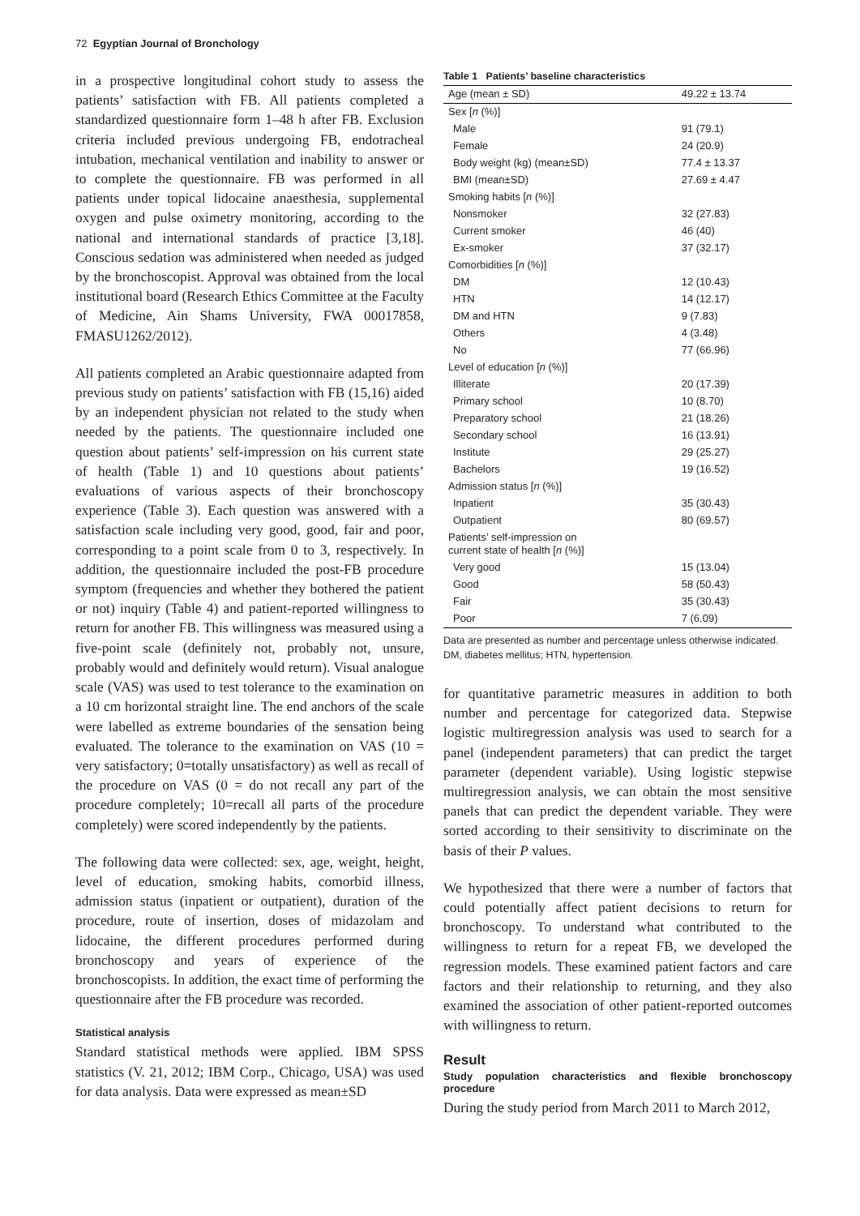72 Egyptian Journal of Bronchology
in a prospective longitudinal cohort study to assess the patients’ satisfaction with FB. All patients completed a standardized questionnaire form 1–48 h after FB. Exclusion criteria included previous undergoing FB, endotracheal intubation, mechanical ventilation and inability to answer or to complete the questionnaire. FB was performed in all patients under topical lidocaine anaesthesia, supplemental oxygen and pulse oximetry monitoring, according to the national and international standards of practice [3,18]. Conscious sedation was administered when needed as judged by the bronchoscopist. Approval was obtained from the local institutional board (Research Ethics Committee at the Faculty of Medicine, Ain Shams University, FWA 00017858, FMASU1262/2012).
All patients completed an Arabic questionnaire adapted from previous study on patients’ satisfaction with FB (15,16) aided by an independent physician not related to the study when needed by the patients. The questionnaire included one question about patients’ self-impression on his current state of health (Table 1) and 10 questions about patients’ evaluations of various aspects of their bronchoscopy experience (Table 3). Each question was answered with a satisfaction scale including very good, good, fair and poor, corresponding to a point scale from 0 to 3, respectively. In addition, the questionnaire included the post-FB procedure symptom (frequencies and whether they bothered the patient or not) inquiry (Table 4) and patient-reported willingness to return for another FB. This willingness was measured using a five-point scale (definitely not, probably not, unsure, probably would and definitely would return). Visual analogue scale (VAS) was used to test tolerance to the examination on a 10 cm horizontal straight line. The end anchors of the scale were labelled as extreme boundaries of the sensation being evaluated. The tolerance to the examination on VAS (10 = very satisfactory; 0=totally unsatisfactory) as well as recall of the procedure on VAS (0 = do not recall any part of the procedure completely; 10=recall all parts of the procedure completely) were scored independently by the patients.
The following data were collected: sex, age, weight, height, level of education, smoking habits, comorbid illness, admission status (inpatient or outpatient), duration of the procedure, route of insertion, doses of midazolam and lidocaine, the different procedures performed during bronchoscopy and years of experience of the bronchoscopists. In addition, the exact time of performing the questionnaire after the FB procedure was recorded.
Statistical analysis
Standard statistical methods were applied. IBM SPSS statistics (V. 21, 2012; IBM Corp., Chicago, USA) was used for data analysis. Data were expressed as mean±SD
Table 1 Patients’ baseline characteristics
| Age (mean ± SD) | 49.22 ± 13.74 |
| Sex [ n (%)] | |
| Male | 91 (79.1) |
| Female | 24 (20.9) |
| Body weight (kg) (mean±SD) | 77.4 ± 13.37 |
| BMI (mean±SD) | 27.69 ± 4.47 |
| Smoking habits [ n (%)] | |
| Nonsmoker | 32 (27.83) |
| Current smoker | 46 (40) |
| Ex-smoker | 37 (32.17) |
| Comorbidities [ n (%)] | |
| DM | 12 (10.43) |
| HTN | 14 (12.17) |
| DM and HTN | 9 (7.83) |
| Others | 4 (3.48) |
| No | 77 (66.96) |
| Level of education [ n (%)] | |
| Illiterate | 20 (17.39) |
| Primary school | 10 (8.70) |
| Preparatory school | 21 (18.26) |
| Secondary school | 16 (13.91) |
| Institute | 29 (25.27) |
| Bachelors | 19 (16.52) |
| Admission status [ n (%)] | |
| Inpatient | 35 (30.43) |
| Outpatient | 80 (69.57) |
| Patients’ self-impression on current state of health [ n (%)] | |
| Very good | 15 (13.04) |
| Good | 58 (50.43) |
| Fair | 35 (30.43) |
| Poor | 7 (6.09) |
Data are presented as number and percentage unless otherwise indicated. DM, diabetes mellitus; HTN, hypertension.
for quantitative parametric measures in addition to both number and percentage for categorized data. Stepwise logistic multiregression analysis was used to search for a panel (independent parameters) that can predict the target parameter (dependent variable). Using logistic stepwise multiregression analysis, we can obtain the most sensitive panels that can predict the dependent variable. They were sorted according to their sensitivity to discriminate on the basis of their P values.
We hypothesized that there were a number of factors that could potentially affect patient decisions to return for bronchoscopy. To understand what contributed to the willingness to return for a repeat FB, we developed the regression models. These examined patient factors and care factors and their relationship to returning, and they also examined the association of other patient-reported outcomes with willingness to return.
Result
Study population characteristics and flexible bronchoscopy procedure
During the study period from March 2011 to March 2012,